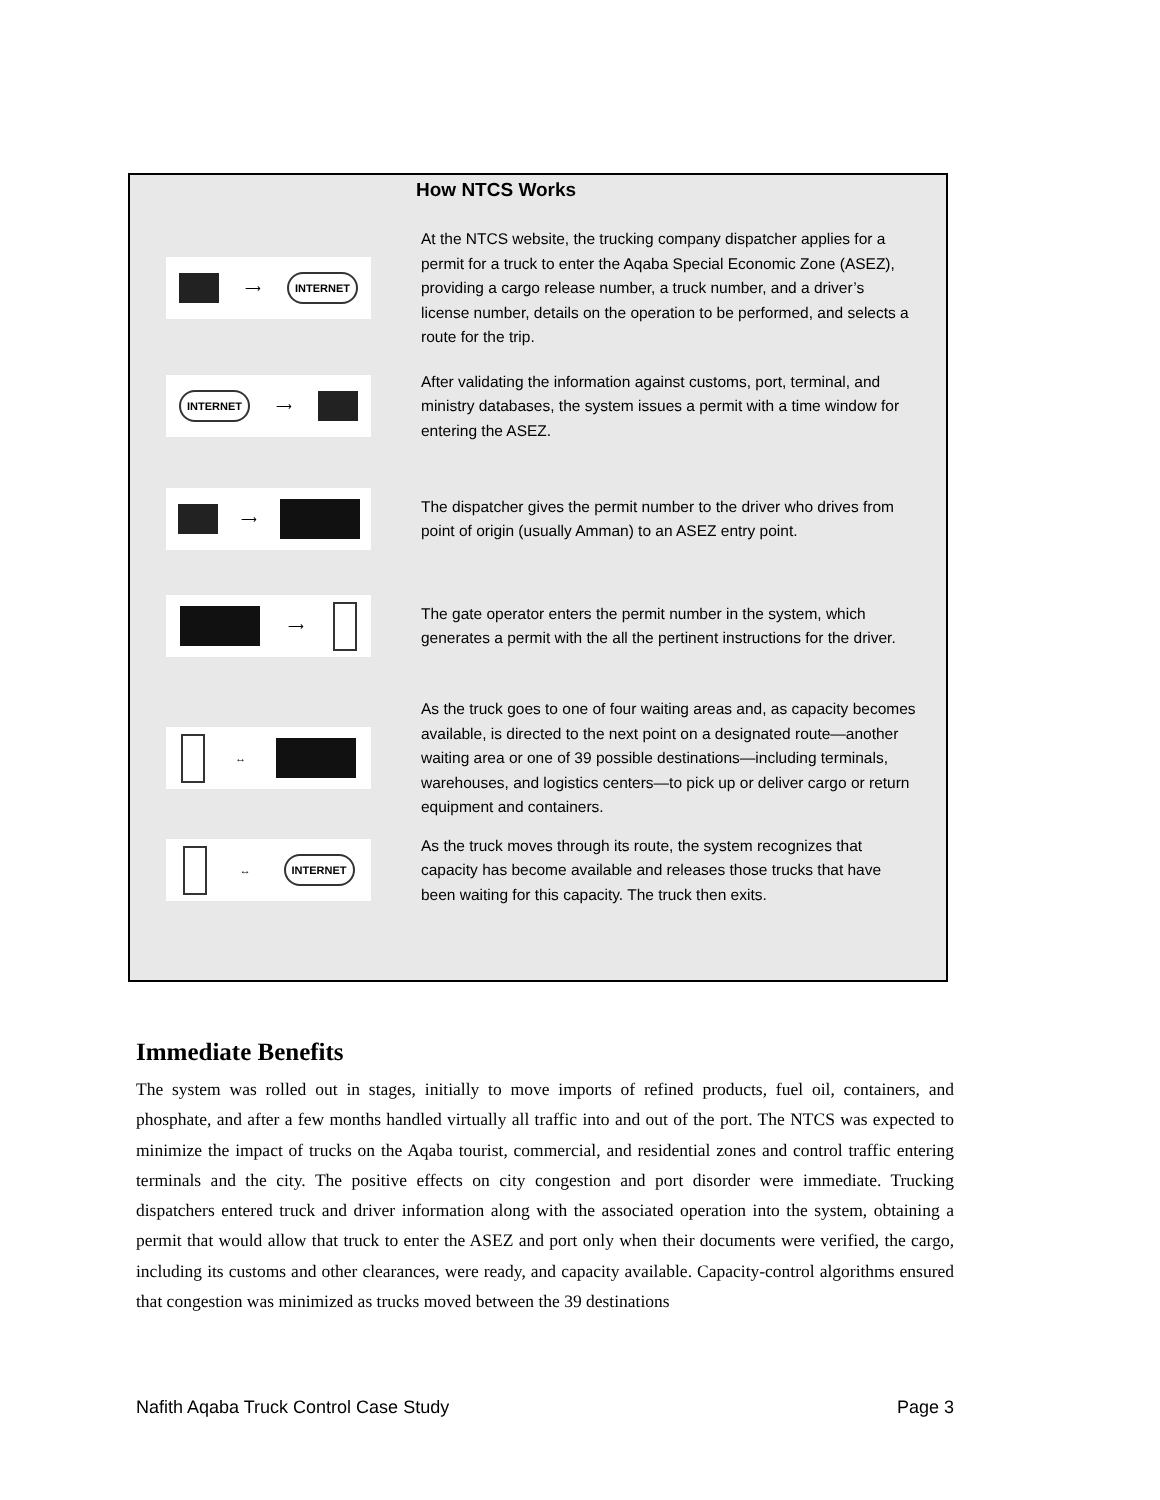How NTCS Works
⟶ INTERNET
At the NTCS website, the trucking company dispatcher applies for a permit for a truck to enter the Aqaba Special Economic Zone (ASEZ), providing a cargo release number, a truck number, and a driver’s license number, details on the operation to be performed, and selects a route for the trip.
INTERNET ⟶
After validating the information against customs, port, terminal, and ministry databases, the system issues a permit with a time window for entering the ASEZ.
⟶
The dispatcher gives the permit number to the driver who drives from point of origin (usually Amman) to an ASEZ entry point.
⟶
The gate operator enters the permit number in the system, which generates a permit with the all the pertinent instructions for the driver.
↔
As the truck goes to one of four waiting areas and, as capacity becomes available, is directed to the next point on a designated route—another waiting area or one of 39 possible destinations—including terminals, warehouses, and logistics centers—to pick up or deliver cargo or return equipment and containers.
↔ INTERNET
As the truck moves through its route, the system recognizes that capacity has become available and releases those trucks that have been waiting for this capacity. The truck then exits.
Immediate Benefits
The system was rolled out in stages, initially to move imports of refined products, fuel oil, containers, and phosphate, and after a few months handled virtually all traffic into and out of the port. The NTCS was expected to minimize the impact of trucks on the Aqaba tourist, commercial, and residential zones and control traffic entering terminals and the city. The positive effects on city congestion and port disorder were immediate. Trucking dispatchers entered truck and driver information along with the associated operation into the system, obtaining a permit that would allow that truck to enter the ASEZ and port only when their documents were verified, the cargo, including its customs and other clearances, were ready, and capacity available. Capacity-control algorithms ensured that congestion was minimized as trucks moved between the 39 destinations
Nafith Aqaba Truck Control Case Study Page 3